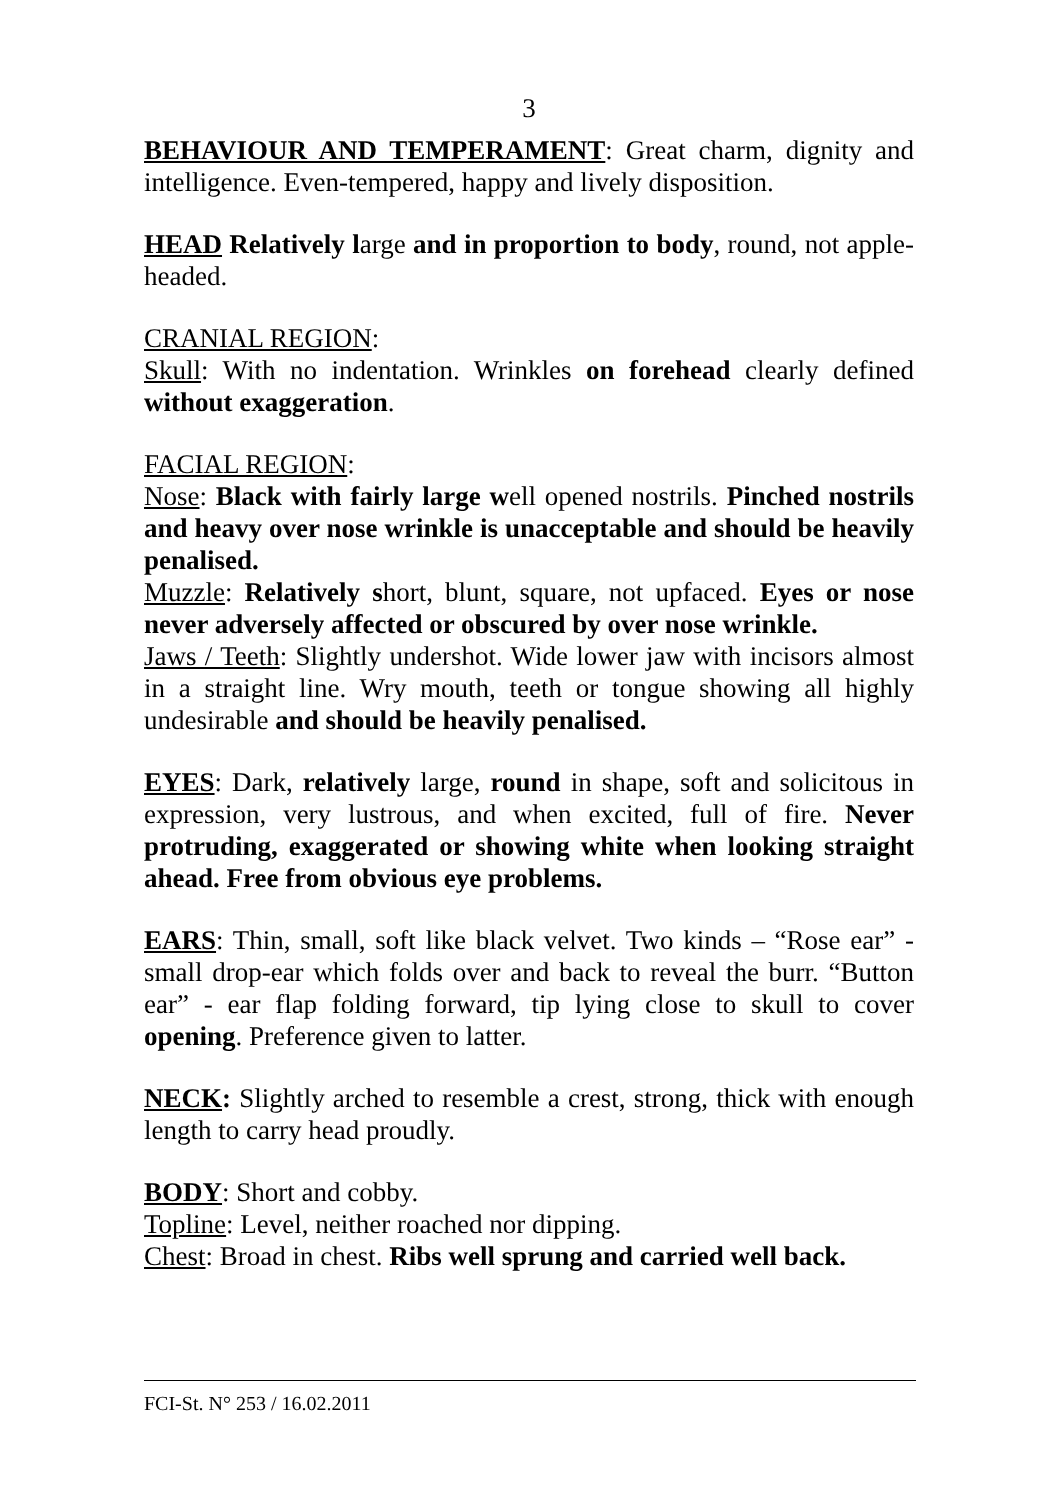3
BEHAVIOUR AND TEMPERAMENT: Great charm, dignity and intelligence. Even-tempered, happy and lively disposition.
HEAD Relatively large and in proportion to body, round, not apple-headed.
CRANIAL REGION:
Skull: With no indentation. Wrinkles on forehead clearly defined without exaggeration.
FACIAL REGION:
Nose: Black with fairly large well opened nostrils. Pinched nostrils and heavy over nose wrinkle is unacceptable and should be heavily penalised.
Muzzle: Relatively short, blunt, square, not upfaced. Eyes or nose never adversely affected or obscured by over nose wrinkle.
Jaws / Teeth: Slightly undershot. Wide lower jaw with incisors almost in a straight line. Wry mouth, teeth or tongue showing all highly undesirable and should be heavily penalised.
EYES: Dark, relatively large, round in shape, soft and solicitous in expression, very lustrous, and when excited, full of fire. Never protruding, exaggerated or showing white when looking straight ahead. Free from obvious eye problems.
EARS: Thin, small, soft like black velvet. Two kinds – “Rose ear” - small drop-ear which folds over and back to reveal the burr. “Button ear” - ear flap folding forward, tip lying close to skull to cover opening. Preference given to latter.
NECK: Slightly arched to resemble a crest, strong, thick with enough length to carry head proudly.
BODY: Short and cobby.
Topline: Level, neither roached nor dipping.
Chest: Broad in chest. Ribs well sprung and carried well back.
FCI-St. N° 253 / 16.02.2011